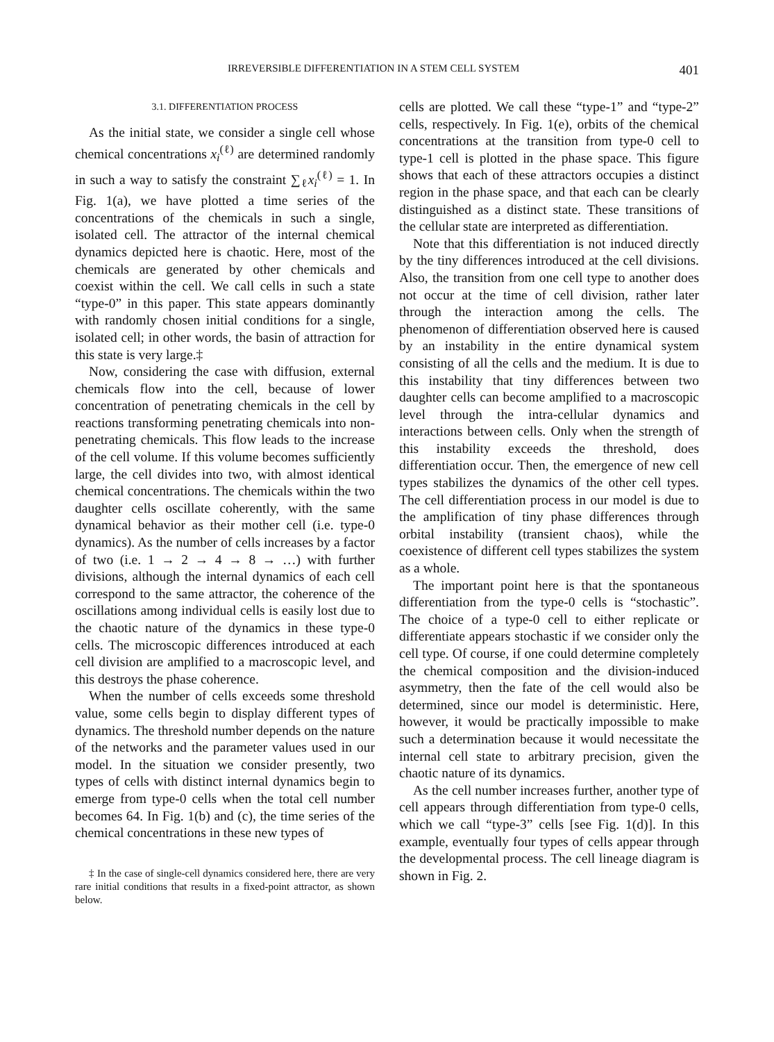IRREVERSIBLE DIFFERENTIATION IN A STEM CELL SYSTEM 401
3.1. DIFFERENTIATION PROCESS
As the initial state, we consider a single cell whose chemical concentrations x<sub>i</sub><sup>(ℓ)</sup> are determined randomly in such a way to satisfy the constraint ∑<sub>ℓ</sub>x<sub>i</sub><sup>(ℓ)</sup> = 1. In Fig. 1(a), we have plotted a time series of the concentrations of the chemicals in such a single, isolated cell. The attractor of the internal chemical dynamics depicted here is chaotic. Here, most of the chemicals are generated by other chemicals and coexist within the cell. We call cells in such a state “type-0” in this paper. This state appears dominantly with randomly chosen initial conditions for a single, isolated cell; in other words, the basin of attraction for this state is very large.‡
Now, considering the case with diffusion, external chemicals flow into the cell, because of lower concentration of penetrating chemicals in the cell by reactions transforming penetrating chemicals into non-penetrating chemicals. This flow leads to the increase of the cell volume. If this volume becomes sufficiently large, the cell divides into two, with almost identical chemical concentrations. The chemicals within the two daughter cells oscillate coherently, with the same dynamical behavior as their mother cell (i.e. type-0 dynamics). As the number of cells increases by a factor of two (i.e. 1 → 2 → 4 → 8 → …) with further divisions, although the internal dynamics of each cell correspond to the same attractor, the coherence of the oscillations among individual cells is easily lost due to the chaotic nature of the dynamics in these type-0 cells. The microscopic differences introduced at each cell division are amplified to a macroscopic level, and this destroys the phase coherence.
When the number of cells exceeds some threshold value, some cells begin to display different types of dynamics. The threshold number depends on the nature of the networks and the parameter values used in our model. In the situation we consider presently, two types of cells with distinct internal dynamics begin to emerge from type-0 cells when the total cell number becomes 64. In Fig. 1(b) and (c), the time series of the chemical concentrations in these new types of
‡ In the case of single-cell dynamics considered here, there are very rare initial conditions that results in a fixed-point attractor, as shown below.
cells are plotted. We call these “type-1” and “type-2” cells, respectively. In Fig. 1(e), orbits of the chemical concentrations at the transition from type-0 cell to type-1 cell is plotted in the phase space. This figure shows that each of these attractors occupies a distinct region in the phase space, and that each can be clearly distinguished as a distinct state. These transitions of the cellular state are interpreted as differentiation.
Note that this differentiation is not induced directly by the tiny differences introduced at the cell divisions. Also, the transition from one cell type to another does not occur at the time of cell division, rather later through the interaction among the cells. The phenomenon of differentiation observed here is caused by an instability in the entire dynamical system consisting of all the cells and the medium. It is due to this instability that tiny differences between two daughter cells can become amplified to a macroscopic level through the intra-cellular dynamics and interactions between cells. Only when the strength of this instability exceeds the threshold, does differentiation occur. Then, the emergence of new cell types stabilizes the dynamics of the other cell types. The cell differentiation process in our model is due to the amplification of tiny phase differences through orbital instability (transient chaos), while the coexistence of different cell types stabilizes the system as a whole.
The important point here is that the spontaneous differentiation from the type-0 cells is “stochastic”. The choice of a type-0 cell to either replicate or differentiate appears stochastic if we consider only the cell type. Of course, if one could determine completely the chemical composition and the division-induced asymmetry, then the fate of the cell would also be determined, since our model is deterministic. Here, however, it would be practically impossible to make such a determination because it would necessitate the internal cell state to arbitrary precision, given the chaotic nature of its dynamics.
As the cell number increases further, another type of cell appears through differentiation from type-0 cells, which we call “type-3” cells [see Fig. 1(d)]. In this example, eventually four types of cells appear through the developmental process. The cell lineage diagram is shown in Fig. 2.